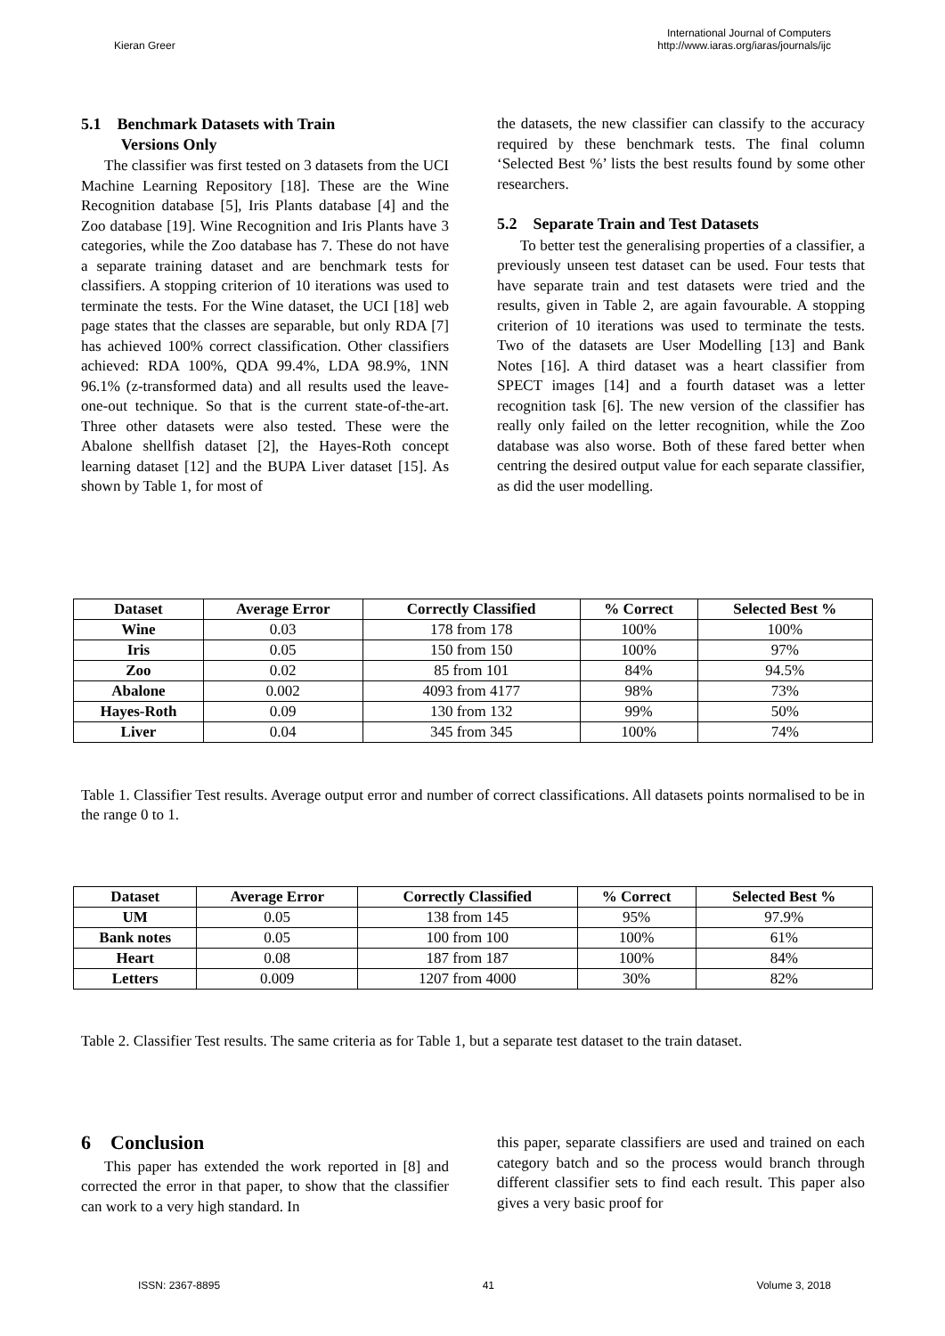Kieran Greer
International Journal of Computers
http://www.iaras.org/iaras/journals/ijc
5.1 Benchmark Datasets with Train
Versions Only
The classifier was first tested on 3 datasets from the UCI Machine Learning Repository [18]. These are the Wine Recognition database [5], Iris Plants database [4] and the Zoo database [19]. Wine Recognition and Iris Plants have 3 categories, while the Zoo database has 7. These do not have a separate training dataset and are benchmark tests for classifiers. A stopping criterion of 10 iterations was used to terminate the tests. For the Wine dataset, the UCI [18] web page states that the classes are separable, but only RDA [7] has achieved 100% correct classification. Other classifiers achieved: RDA 100%, QDA 99.4%, LDA 98.9%, 1NN 96.1% (z-transformed data) and all results used the leave-one-out technique. So that is the current state-of-the-art. Three other datasets were also tested. These were the Abalone shellfish dataset [2], the Hayes-Roth concept learning dataset [12] and the BUPA Liver dataset [15]. As shown by Table 1, for most of
the datasets, the new classifier can classify to the accuracy required by these benchmark tests. The final column ‘Selected Best %’ lists the best results found by some other researchers.
5.2 Separate Train and Test Datasets
To better test the generalising properties of a classifier, a previously unseen test dataset can be used. Four tests that have separate train and test datasets were tried and the results, given in Table 2, are again favourable. A stopping criterion of 10 iterations was used to terminate the tests. Two of the datasets are User Modelling [13] and Bank Notes [16]. A third dataset was a heart classifier from SPECT images [14] and a fourth dataset was a letter recognition task [6]. The new version of the classifier has really only failed on the letter recognition, while the Zoo database was also worse. Both of these fared better when centring the desired output value for each separate classifier, as did the user modelling.
| Dataset | Average Error | Correctly Classified | % Correct | Selected Best % |
| --- | --- | --- | --- | --- |
| Wine | 0.03 | 178 from 178 | 100% | 100% |
| Iris | 0.05 | 150 from 150 | 100% | 97% |
| Zoo | 0.02 | 85 from 101 | 84% | 94.5% |
| Abalone | 0.002 | 4093 from 4177 | 98% | 73% |
| Hayes-Roth | 0.09 | 130 from 132 | 99% | 50% |
| Liver | 0.04 | 345 from 345 | 100% | 74% |
Table 1. Classifier Test results. Average output error and number of correct classifications. All datasets points normalised to be in the range 0 to 1.
| Dataset | Average Error | Correctly Classified | % Correct | Selected Best % |
| --- | --- | --- | --- | --- |
| UM | 0.05 | 138 from 145 | 95% | 97.9% |
| Bank notes | 0.05 | 100 from 100 | 100% | 61% |
| Heart | 0.08 | 187 from 187 | 100% | 84% |
| Letters | 0.009 | 1207 from 4000 | 30% | 82% |
Table 2. Classifier Test results. The same criteria as for Table 1, but a separate test dataset to the train dataset.
6 Conclusion
This paper has extended the work reported in [8] and corrected the error in that paper, to show that the classifier can work to a very high standard. In
this paper, separate classifiers are used and trained on each category batch and so the process would branch through different classifier sets to find each result. This paper also gives a very basic proof for
ISSN: 2367-8895 41 Volume 3, 2018